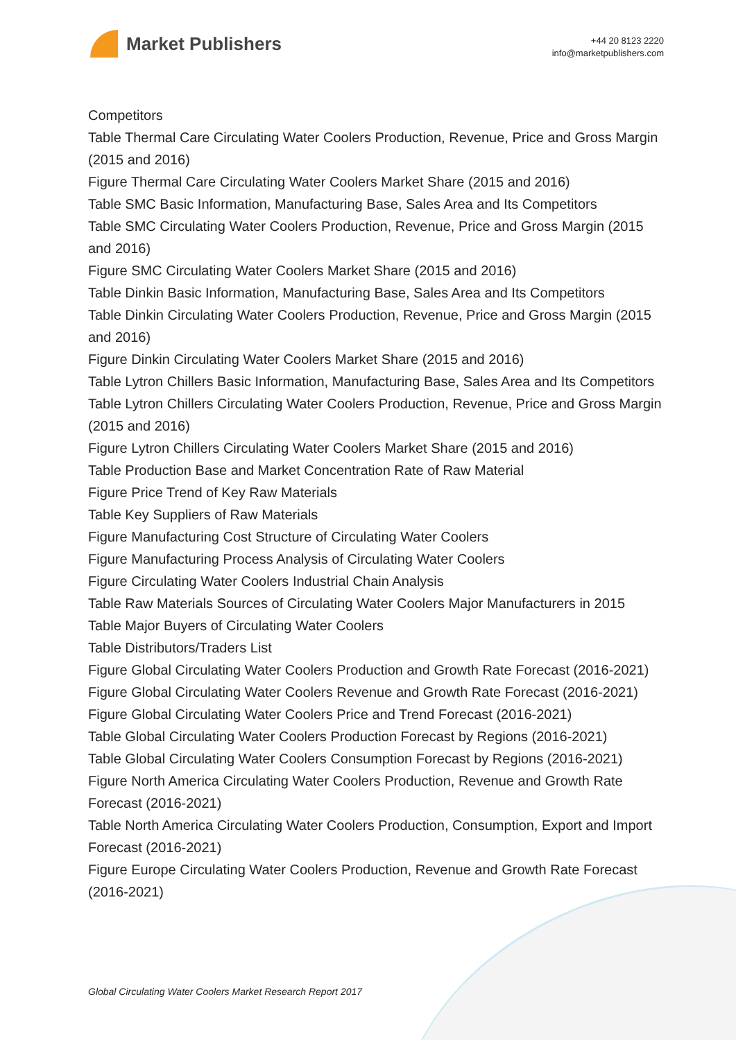Market Publishers
+44 20 8123 2220
info@marketpublishers.com
Competitors
Table Thermal Care Circulating Water Coolers Production, Revenue, Price and Gross Margin (2015 and 2016)
Figure Thermal Care Circulating Water Coolers Market Share (2015 and 2016)
Table SMC Basic Information, Manufacturing Base, Sales Area and Its Competitors
Table SMC Circulating Water Coolers Production, Revenue, Price and Gross Margin (2015 and 2016)
Figure SMC Circulating Water Coolers Market Share (2015 and 2016)
Table Dinkin Basic Information, Manufacturing Base, Sales Area and Its Competitors
Table Dinkin Circulating Water Coolers Production, Revenue, Price and Gross Margin (2015 and 2016)
Figure Dinkin Circulating Water Coolers Market Share (2015 and 2016)
Table Lytron Chillers Basic Information, Manufacturing Base, Sales Area and Its Competitors
Table Lytron Chillers Circulating Water Coolers Production, Revenue, Price and Gross Margin (2015 and 2016)
Figure Lytron Chillers Circulating Water Coolers Market Share (2015 and 2016)
Table Production Base and Market Concentration Rate of Raw Material
Figure Price Trend of Key Raw Materials
Table Key Suppliers of Raw Materials
Figure Manufacturing Cost Structure of Circulating Water Coolers
Figure Manufacturing Process Analysis of Circulating Water Coolers
Figure Circulating Water Coolers Industrial Chain Analysis
Table Raw Materials Sources of Circulating Water Coolers Major Manufacturers in 2015
Table Major Buyers of Circulating Water Coolers
Table Distributors/Traders List
Figure Global Circulating Water Coolers Production and Growth Rate Forecast (2016-2021)
Figure Global Circulating Water Coolers Revenue and Growth Rate Forecast (2016-2021)
Figure Global Circulating Water Coolers Price and Trend Forecast (2016-2021)
Table Global Circulating Water Coolers Production Forecast by Regions (2016-2021)
Table Global Circulating Water Coolers Consumption Forecast by Regions (2016-2021)
Figure North America Circulating Water Coolers Production, Revenue and Growth Rate Forecast (2016-2021)
Table North America Circulating Water Coolers Production, Consumption, Export and Import Forecast (2016-2021)
Figure Europe Circulating Water Coolers Production, Revenue and Growth Rate Forecast (2016-2021)
Global Circulating Water Coolers Market Research Report 2017